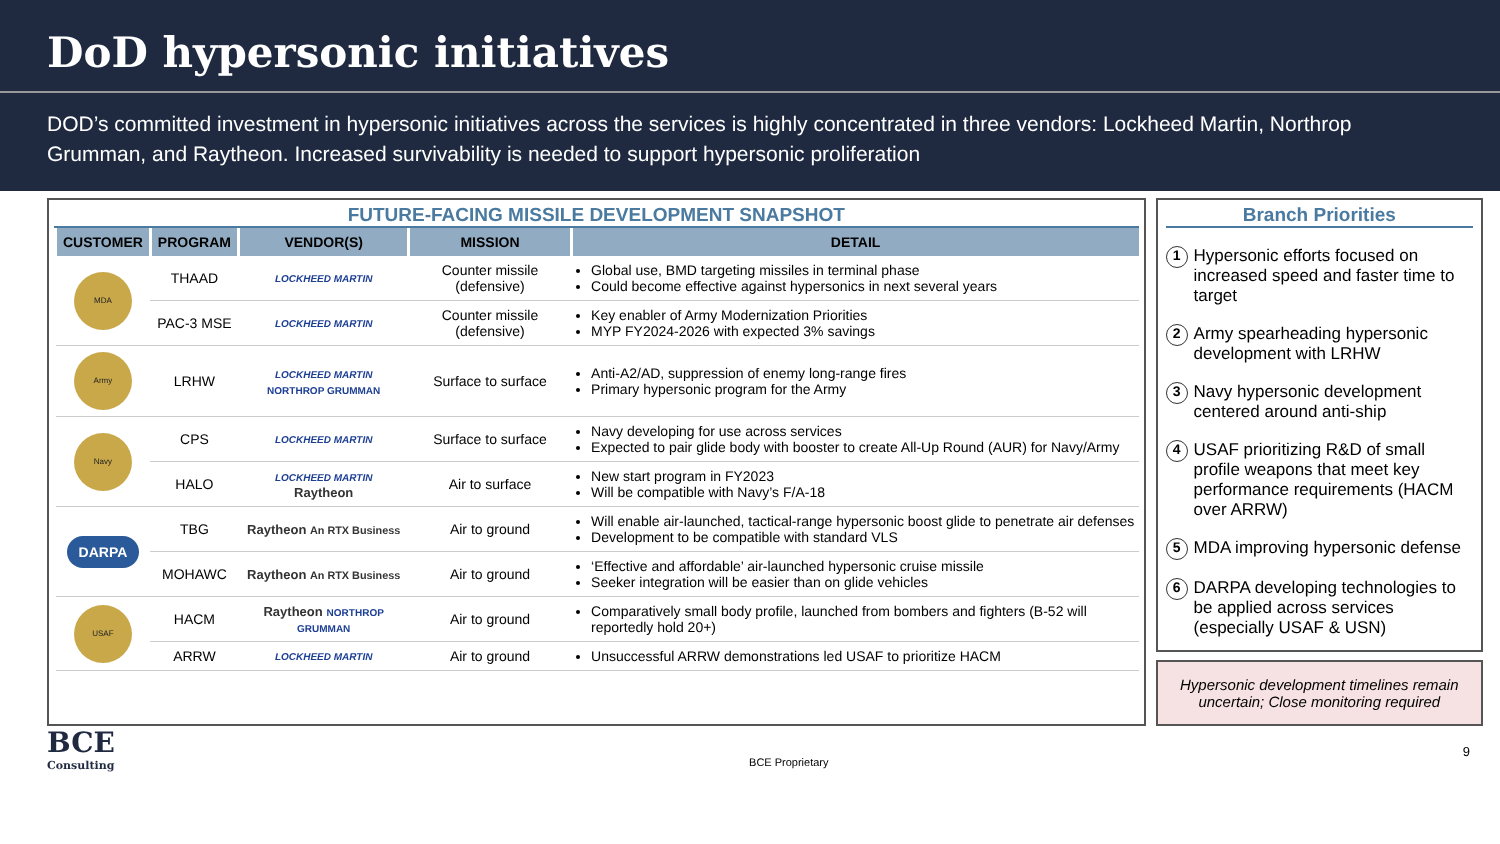DoD hypersonic initiatives
DOD’s committed investment in hypersonic initiatives across the services is highly concentrated in three vendors: Lockheed Martin, Northrop Grumman, and Raytheon. Increased survivability is needed to support hypersonic proliferation
FUTURE-FACING MISSILE DEVELOPMENT SNAPSHOT
| CUSTOMER | PROGRAM | VENDOR(S) | MISSION | DETAIL |
| --- | --- | --- | --- | --- |
| MDA | THAAD | LOCKHEED MARTIN | Counter missile (defensive) | Global use, BMD targeting missiles in terminal phase Could become effective against hypersonics in next several years |
| | PAC-3 MSE | LOCKHEED MARTIN | Counter missile (defensive) | Key enabler of Army Modernization Priorities MYP FY2024-2026 with expected 3% savings |
| Army | LRHW | LOCKHEED MARTIN NORTHROP GRUMMAN | Surface to surface | Anti-A2/AD, suppression of enemy long-range fires Primary hypersonic program for the Army |
| Navy | CPS | LOCKHEED MARTIN | Surface to surface | Navy developing for use across services Expected to pair glide body with booster to create All-Up Round (AUR) for Navy/Army |
| | HALO | LOCKHEED MARTIN Raytheon | Air to surface | New start program in FY2023 Will be compatible with Navy’s F/A-18 |
| DARPA | TBG | Raytheon An RTX Business | Air to ground | Will enable air-launched, tactical-range hypersonic boost glide to penetrate air defenses Development to be compatible with standard VLS |
| | MOHAWC | Raytheon An RTX Business | Air to ground | ‘Effective and affordable’ air-launched hypersonic cruise missile Seeker integration will be easier than on glide vehicles |
| USAF | HACM | Raytheon NORTHROP GRUMMAN | Air to ground | Comparatively small body profile, launched from bombers and fighters (B-52 will reportedly hold 20+) |
| | ARRW | LOCKHEED MARTIN | Air to ground | Unsuccessful ARRW demonstrations led USAF to prioritize HACM |
Branch Priorities
1 Hypersonic efforts focused on increased speed and faster time to target
2 Army spearheading hypersonic development with LRHW
3 Navy hypersonic development centered around anti-ship
4 USAF prioritizing R&D of small profile weapons that meet key performance requirements (HACM over ARRW)
5 MDA improving hypersonic defense
6 DARPA developing technologies to be applied across services (especially USAF & USN)
Hypersonic development timelines remain uncertain; Close monitoring required
BCE
Consulting
BCE Proprietary
9